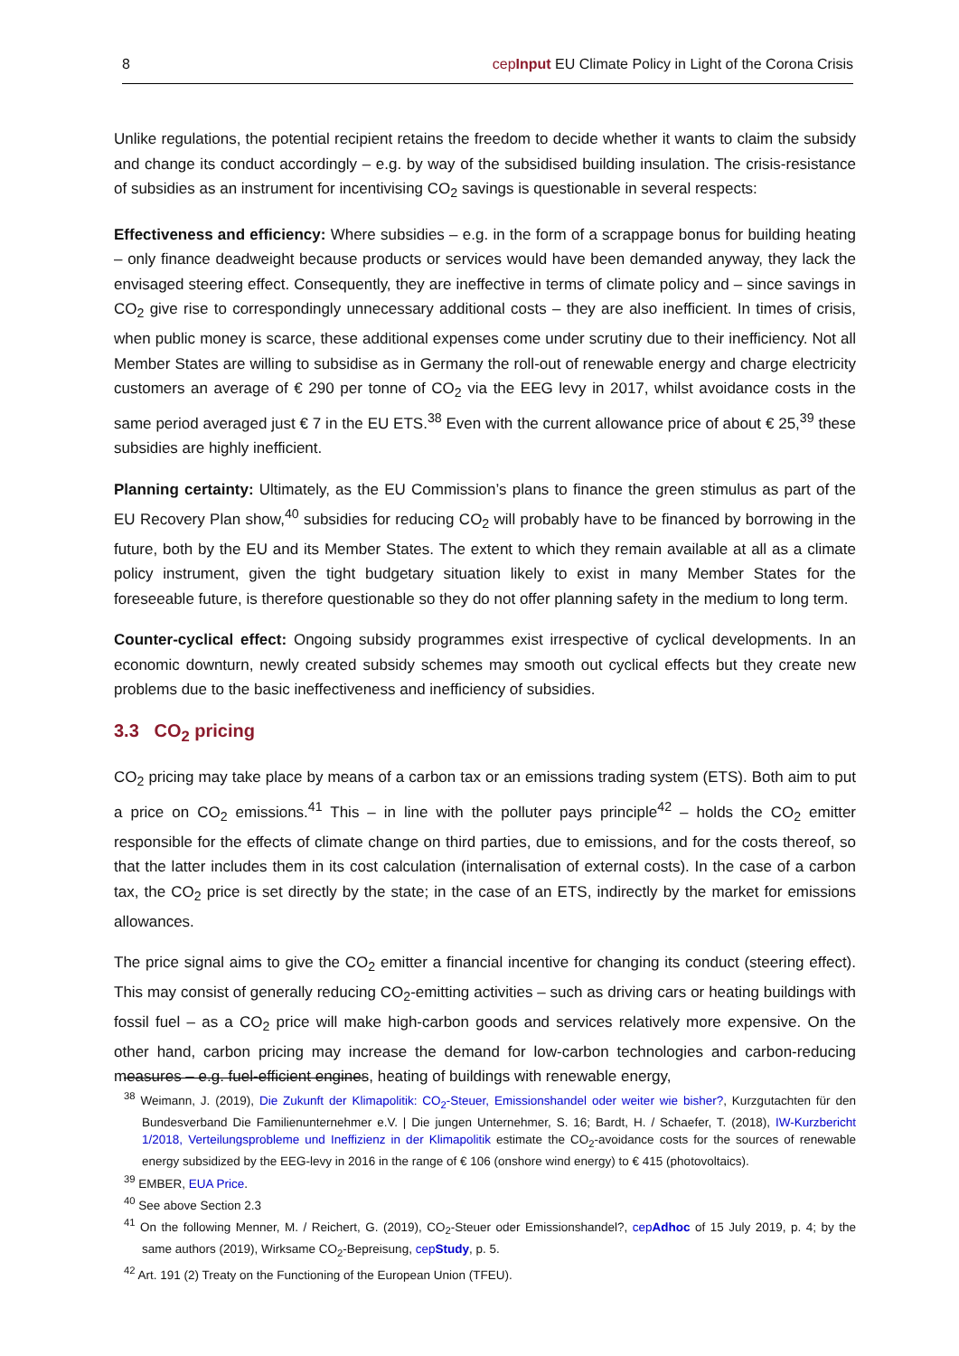8 cepInput EU Climate Policy in Light of the Corona Crisis
Unlike regulations, the potential recipient retains the freedom to decide whether it wants to claim the subsidy and change its conduct accordingly – e.g. by way of the subsidised building insulation. The crisis-resistance of subsidies as an instrument for incentivising CO<sub>2</sub> savings is questionable in several respects:
Effectiveness and efficiency: Where subsidies – e.g. in the form of a scrappage bonus for building heating – only finance deadweight because products or services would have been demanded anyway, they lack the envisaged steering effect. Consequently, they are ineffective in terms of climate policy and – since savings in CO<sub>2</sub> give rise to correspondingly unnecessary additional costs – they are also inefficient. In times of crisis, when public money is scarce, these additional expenses come under scrutiny due to their inefficiency. Not all Member States are willing to subsidise as in Germany the roll-out of renewable energy and charge electricity customers an average of € 290 per tonne of CO<sub>2</sub> via the EEG levy in 2017, whilst avoidance costs in the same period averaged just € 7 in the EU ETS.<sup>38</sup> Even with the current allowance price of about € 25,<sup>39</sup> these subsidies are highly inefficient.
Planning certainty: Ultimately, as the EU Commission’s plans to finance the green stimulus as part of the EU Recovery Plan show,<sup>40</sup> subsidies for reducing CO<sub>2</sub> will probably have to be financed by borrowing in the future, both by the EU and its Member States. The extent to which they remain available at all as a climate policy instrument, given the tight budgetary situation likely to exist in many Member States for the foreseeable future, is therefore questionable so they do not offer planning safety in the medium to long term.
Counter-cyclical effect: Ongoing subsidy programmes exist irrespective of cyclical developments. In an economic downturn, newly created subsidy schemes may smooth out cyclical effects but they create new problems due to the basic ineffectiveness and inefficiency of subsidies.
3.3 CO<sub>2</sub> pricing
CO<sub>2</sub> pricing may take place by means of a carbon tax or an emissions trading system (ETS). Both aim to put a price on CO<sub>2</sub> emissions.<sup>41</sup> This – in line with the polluter pays principle<sup>42</sup> – holds the CO<sub>2</sub> emitter responsible for the effects of climate change on third parties, due to emissions, and for the costs thereof, so that the latter includes them in its cost calculation (internalisation of external costs). In the case of a carbon tax, the CO<sub>2</sub> price is set directly by the state; in the case of an ETS, indirectly by the market for emissions allowances.
The price signal aims to give the CO<sub>2</sub> emitter a financial incentive for changing its conduct (steering effect). This may consist of generally reducing CO<sub>2</sub>-emitting activities – such as driving cars or heating buildings with fossil fuel – as a CO<sub>2</sub> price will make high-carbon goods and services relatively more expensive. On the other hand, carbon pricing may increase the demand for low-carbon technologies and carbon-reducing measures – e.g. fuel-efficient engines, heating of buildings with renewable energy,
<sup>38</sup> Weimann, J. (2019), Die Zukunft der Klimapolitik: CO<sub>2</sub>-Steuer, Emissionshandel oder weiter wie bisher?, Kurzgutachten für den Bundesverband Die Familienunternehmer e.V. | Die jungen Unternehmer, S. 16; Bardt, H. / Schaefer, T. (2018), IW-Kurzbericht 1/2018, Verteilungsprobleme und Ineffizienz in der Klimapolitik estimate the CO<sub>2</sub>-avoidance costs for the sources of renewable energy subsidized by the EEG-levy in 2016 in the range of € 106 (onshore wind energy) to € 415 (photovoltaics).
<sup>39</sup> EMBER, EUA Price.
<sup>40</sup> See above Section 2.3
<sup>41</sup> On the following Menner, M. / Reichert, G. (2019), CO<sub>2</sub>-Steuer oder Emissionshandel?, cepAdhoc of 15 July 2019, p. 4; by the same authors (2019), Wirksame CO<sub>2</sub>-Bepreisung, cepStudy, p. 5.
<sup>42</sup> Art. 191 (2) Treaty on the Functioning of the European Union (TFEU).